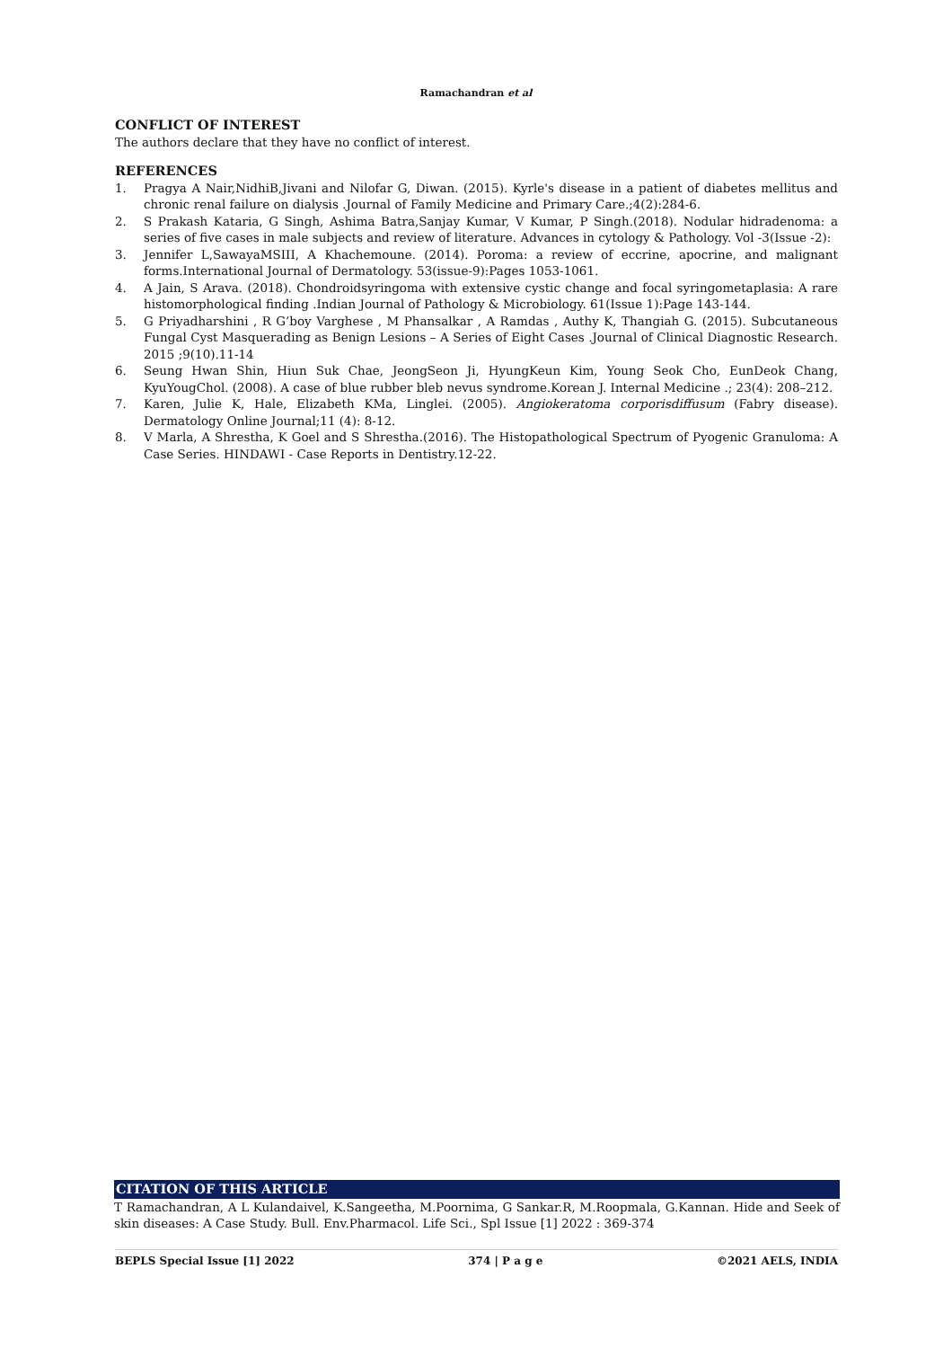Ramachandran et al
CONFLICT OF INTEREST
The authors declare that they have no conflict of interest.
REFERENCES
1. Pragya A Nair,NidhiB,Jivani and Nilofar G, Diwan. (2015). Kyrle's disease in a patient of diabetes mellitus and chronic renal failure on dialysis .Journal of Family Medicine and Primary Care.;4(2):284-6.
2. S Prakash Kataria, G Singh, Ashima Batra,Sanjay Kumar, V Kumar, P Singh.(2018). Nodular hidradenoma: a series of five cases in male subjects and review of literature. Advances in cytology & Pathology. Vol -3(Issue -2):
3. Jennifer L,SawayaMSIII, A Khachemoune. (2014). Poroma: a review of eccrine, apocrine, and malignant forms.International Journal of Dermatology. 53(issue-9):Pages 1053-1061.
4. A Jain, S Arava. (2018). Chondroidsyringoma with extensive cystic change and focal syringometaplasia: A rare histomorphological finding .Indian Journal of Pathology & Microbiology. 61(Issue 1):Page 143-144.
5. G Priyadharshini , R G’boy Varghese , M Phansalkar , A Ramdas , Authy K, Thangiah G. (2015). Subcutaneous Fungal Cyst Masquerading as Benign Lesions – A Series of Eight Cases .Journal of Clinical Diagnostic Research. 2015 ;9(10).11-14
6. Seung Hwan Shin, Hiun Suk Chae, JeongSeon Ji, HyungKeun Kim, Young Seok Cho, EunDeok Chang, KyuYougChol. (2008). A case of blue rubber bleb nevus syndrome.Korean J. Internal Medicine .; 23(4): 208–212.
7. Karen, Julie K, Hale, Elizabeth KMa, Linglei. (2005). Angiokeratoma corporisdiffusum (Fabry disease). Dermatology Online Journal;11 (4): 8-12.
8. V Marla, A Shrestha, K Goel and S Shrestha.(2016). The Histopathological Spectrum of Pyogenic Granuloma: A Case Series. HINDAWI - Case Reports in Dentistry.12-22.
CITATION OF THIS ARTICLE
T Ramachandran, A L Kulandaivel, K.Sangeetha, M.Poornima, G Sankar.R, M.Roopmala, G.Kannan. Hide and Seek of skin diseases: A Case Study. Bull. Env.Pharmacol. Life Sci., Spl Issue [1] 2022 : 369-374
BEPLS Special Issue [1] 2022 374 | P a g e ©2021 AELS, INDIA